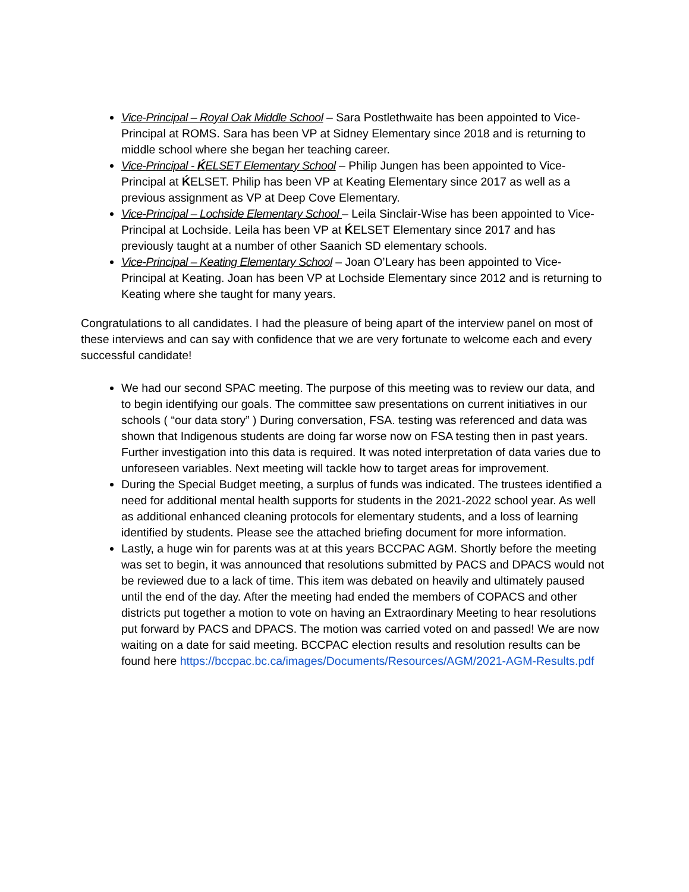Vice-Principal – Royal Oak Middle School – Sara Postlethwaite has been appointed to Vice-Principal at ROMS. Sara has been VP at Sidney Elementary since 2018 and is returning to middle school where she began her teaching career.
Vice-Principal - ḰELSET Elementary School – Philip Jungen has been appointed to Vice-Principal at ḰELSET. Philip has been VP at Keating Elementary since 2017 as well as a previous assignment as VP at Deep Cove Elementary.
Vice-Principal – Lochside Elementary School – Leila Sinclair-Wise has been appointed to Vice-Principal at Lochside. Leila has been VP at ḰELSET Elementary since 2017 and has previously taught at a number of other Saanich SD elementary schools.
Vice-Principal – Keating Elementary School – Joan O’Leary has been appointed to Vice-Principal at Keating. Joan has been VP at Lochside Elementary since 2012 and is returning to Keating where she taught for many years.
Congratulations to all candidates. I had the pleasure of being apart of the interview panel on most of these interviews and can say with confidence that we are very fortunate to welcome each and every successful candidate!
We had our second SPAC meeting. The purpose of this meeting was to review our data, and to begin identifying our goals. The committee saw presentations on current initiatives in our schools ( “our data story” ) During conversation, FSA. testing was referenced and data was shown that Indigenous students are doing far worse now on FSA testing then in past years. Further investigation into this data is required. It was noted interpretation of data varies due to unforeseen variables. Next meeting will tackle how to target areas for improvement.
During the Special Budget meeting, a surplus of funds was indicated. The trustees identified a need for additional mental health supports for students in the 2021-2022 school year. As well as additional enhanced cleaning protocols for elementary students, and a loss of learning identified by students. Please see the attached briefing document for more information.
Lastly, a huge win for parents was at at this years BCCPAC AGM. Shortly before the meeting was set to begin, it was announced that resolutions submitted by PACS and DPACS would not be reviewed due to a lack of time. This item was debated on heavily and ultimately paused until the end of the day. After the meeting had ended the members of COPACS and other districts put together a motion to vote on having an Extraordinary Meeting to hear resolutions put forward by PACS and DPACS. The motion was carried voted on and passed! We are now waiting on a date for said meeting. BCCPAC election results and resolution results can be found here https://bccpac.bc.ca/images/Documents/Resources/AGM/2021-AGM-Results.pdf